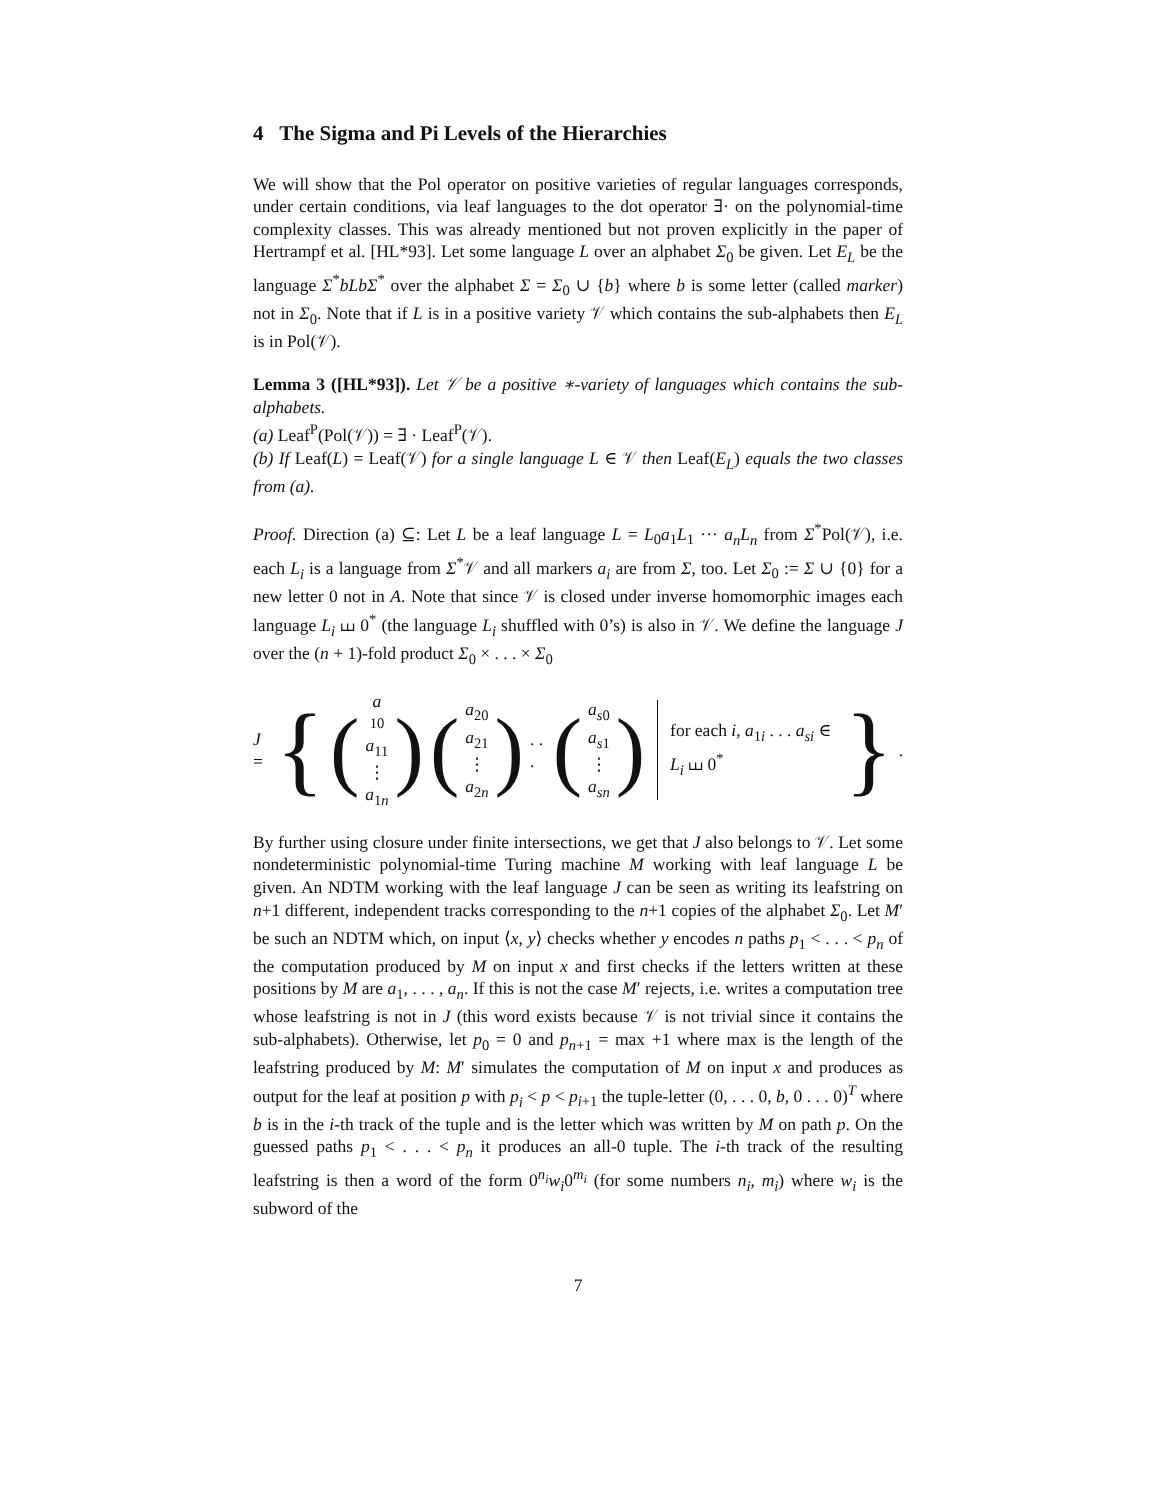4 The Sigma and Pi Levels of the Hierarchies
We will show that the Pol operator on positive varieties of regular languages corresponds, under certain conditions, via leaf languages to the dot operator ∃· on the polynomial-time complexity classes. This was already mentioned but not proven explicitly in the paper of Hertrampf et al. [HL*93]. Let some language L over an alphabet Σ<sub>0</sub> be given. Let E<sub>L</sub> be the language Σ<sup>*</sup>bLbΣ<sup>*</sup> over the alphabet Σ = Σ<sub>0</sub> ∪ {b} where b is some letter (called marker) not in Σ<sub>0</sub>. Note that if L is in a positive variety 𝒱 which contains the sub-alphabets then E<sub>L</sub> is in Pol(𝒱).
Lemma 3 ([HL*93]). Let 𝒱 be a positive ∗-variety of languages which contains the sub-alphabets.
(a) Leaf<sup>P</sup>(Pol(𝒱)) = ∃ · Leaf<sup>P</sup>(𝒱).
(b) If Leaf(L) = Leaf(𝒱) for a single language L ∈ 𝒱 then Leaf(E<sub>L</sub>) equals the two classes from (a).
Proof. Direction (a) ⊆: Let L be a leaf language L = L<sub>0</sub>a<sub>1</sub>L<sub>1</sub> ··· a<sub>n</sub>L<sub>n</sub> from Σ<sup>*</sup>Pol(𝒱), i.e. each L<sub>i</sub> is a language from Σ<sup>*</sup>𝒱 and all markers a<sub>i</sub> are from Σ, too. Let Σ<sub>0</sub> := Σ ∪ {0} for a new letter 0 not in A. Note that since 𝒱 is closed under inverse homomorphic images each language L<sub>i</sub> ⧢ 0<sup>*</sup> (the language L<sub>i</sub> shuffled with 0’s) is also in 𝒱. We define the language J over the (n + 1)-fold product Σ<sub>0</sub> × . . . × Σ<sub>0</sub>
J = { (a<sub>10</sub> a<sub>11</sub> ⋮ a<sub>1n</sub>) (a<sub>20</sub> a<sub>21</sub> ⋮ a<sub>2n</sub>) . . . (a<sub>s0</sub> a<sub>s1</sub> ⋮ a<sub>sn</sub>) for each i, a<sub>1i</sub> . . . a<sub>si</sub> ∈ L<sub>i</sub> ⧢ 0<sup>*</sup> }.
By further using closure under finite intersections, we get that J also belongs to 𝒱. Let some nondeterministic polynomial-time Turing machine M working with leaf language L be given. An NDTM working with the leaf language J can be seen as writing its leafstring on n+1 different, independent tracks corresponding to the n+1 copies of the alphabet Σ<sub>0</sub>. Let M′ be such an NDTM which, on input ⟨x, y⟩ checks whether y encodes n paths p<sub>1</sub> < . . . < p<sub>n</sub> of the computation produced by M on input x and first checks if the letters written at these positions by M are a<sub>1</sub>, . . . , a<sub>n</sub>. If this is not the case M′ rejects, i.e. writes a computation tree whose leafstring is not in J (this word exists because 𝒱 is not trivial since it contains the sub-alphabets). Otherwise, let p<sub>0</sub> = 0 and p<sub>n+1</sub> = max +1 where max is the length of the leafstring produced by M: M′ simulates the computation of M on input x and produces as output for the leaf at position p with p<sub>i</sub> < p < p<sub>i+1</sub> the tuple-letter (0, . . . 0, b, 0 . . . 0)<sup>T</sup> where b is in the i-th track of the tuple and is the letter which was written by M on path p. On the guessed paths p<sub>1</sub> < . . . < p<sub>n</sub> it produces an all-0 tuple. The i-th track of the resulting leafstring is then a word of the form 0<sup>n<sub>i</sub></sup>w<sub>i</sub>0<sup>m<sub>i</sub></sup> (for some numbers n<sub>i</sub>, m<sub>i</sub>) where w<sub>i</sub> is the subword of the
7